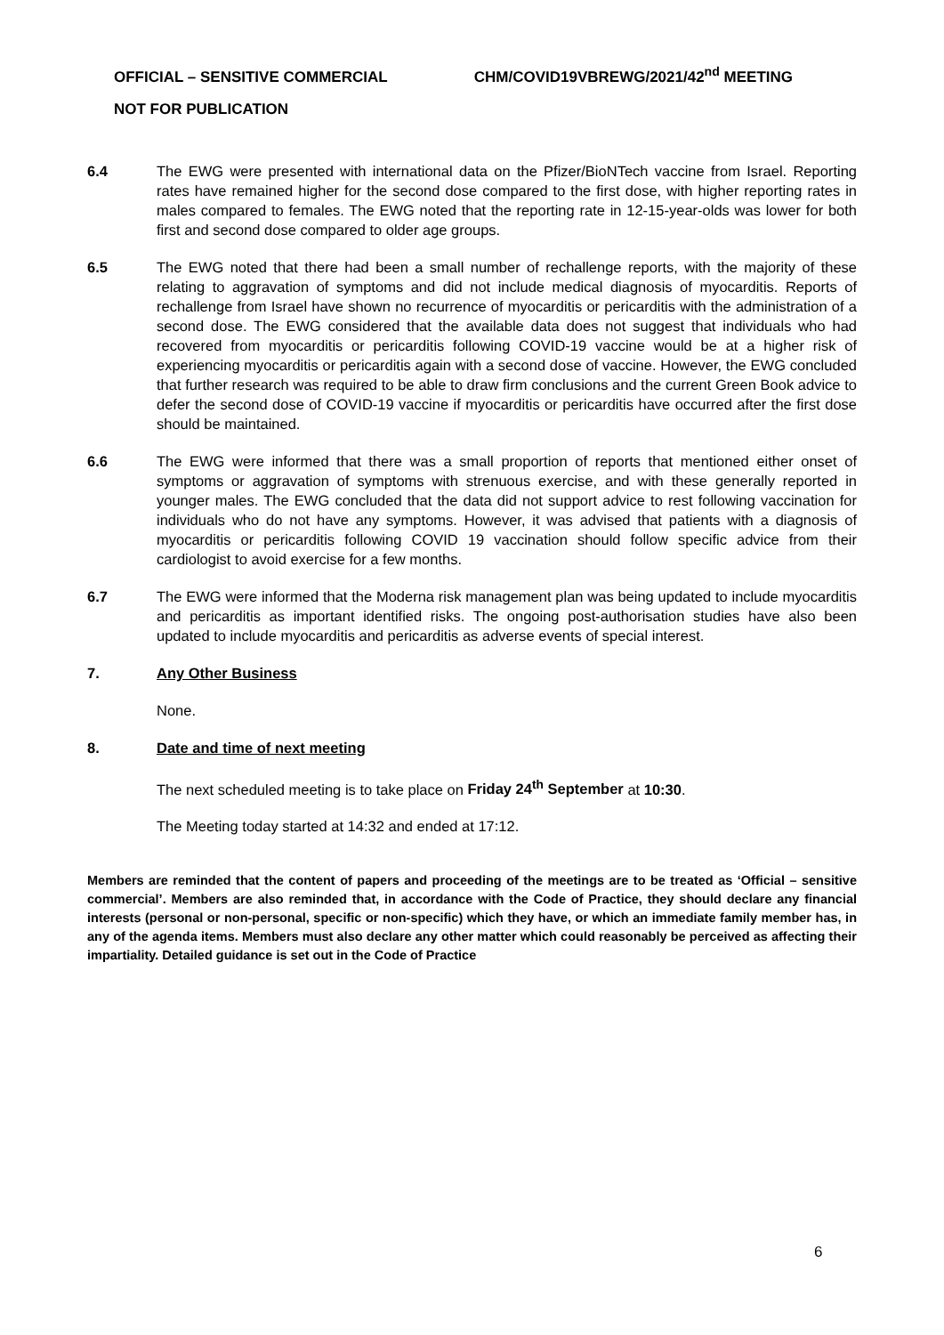OFFICIAL – SENSITIVE COMMERCIAL CHM/COVID19VBREWG/2021/42<sup>nd</sup> MEETING
NOT FOR PUBLICATION
6.4 The EWG were presented with international data on the Pfizer/BioNTech vaccine from Israel. Reporting rates have remained higher for the second dose compared to the first dose, with higher reporting rates in males compared to females. The EWG noted that the reporting rate in 12-15-year-olds was lower for both first and second dose compared to older age groups.
6.5 The EWG noted that there had been a small number of rechallenge reports, with the majority of these relating to aggravation of symptoms and did not include medical diagnosis of myocarditis. Reports of rechallenge from Israel have shown no recurrence of myocarditis or pericarditis with the administration of a second dose. The EWG considered that the available data does not suggest that individuals who had recovered from myocarditis or pericarditis following COVID-19 vaccine would be at a higher risk of experiencing myocarditis or pericarditis again with a second dose of vaccine. However, the EWG concluded that further research was required to be able to draw firm conclusions and the current Green Book advice to defer the second dose of COVID-19 vaccine if myocarditis or pericarditis have occurred after the first dose should be maintained.
6.6 The EWG were informed that there was a small proportion of reports that mentioned either onset of symptoms or aggravation of symptoms with strenuous exercise, and with these generally reported in younger males. The EWG concluded that the data did not support advice to rest following vaccination for individuals who do not have any symptoms. However, it was advised that patients with a diagnosis of myocarditis or pericarditis following COVID 19 vaccination should follow specific advice from their cardiologist to avoid exercise for a few months.
6.7 The EWG were informed that the Moderna risk management plan was being updated to include myocarditis and pericarditis as important identified risks. The ongoing post-authorisation studies have also been updated to include myocarditis and pericarditis as adverse events of special interest.
7. Any Other Business
None.
8. Date and time of next meeting
The next scheduled meeting is to take place on Friday 24<sup>th</sup> September at 10:30.
The Meeting today started at 14:32 and ended at 17:12.
Members are reminded that the content of papers and proceeding of the meetings are to be treated as ‘Official – sensitive commercial’. Members are also reminded that, in accordance with the Code of Practice, they should declare any financial interests (personal or non-personal, specific or non-specific) which they have, or which an immediate family member has, in any of the agenda items. Members must also declare any other matter which could reasonably be perceived as affecting their impartiality. Detailed guidance is set out in the Code of Practice
6